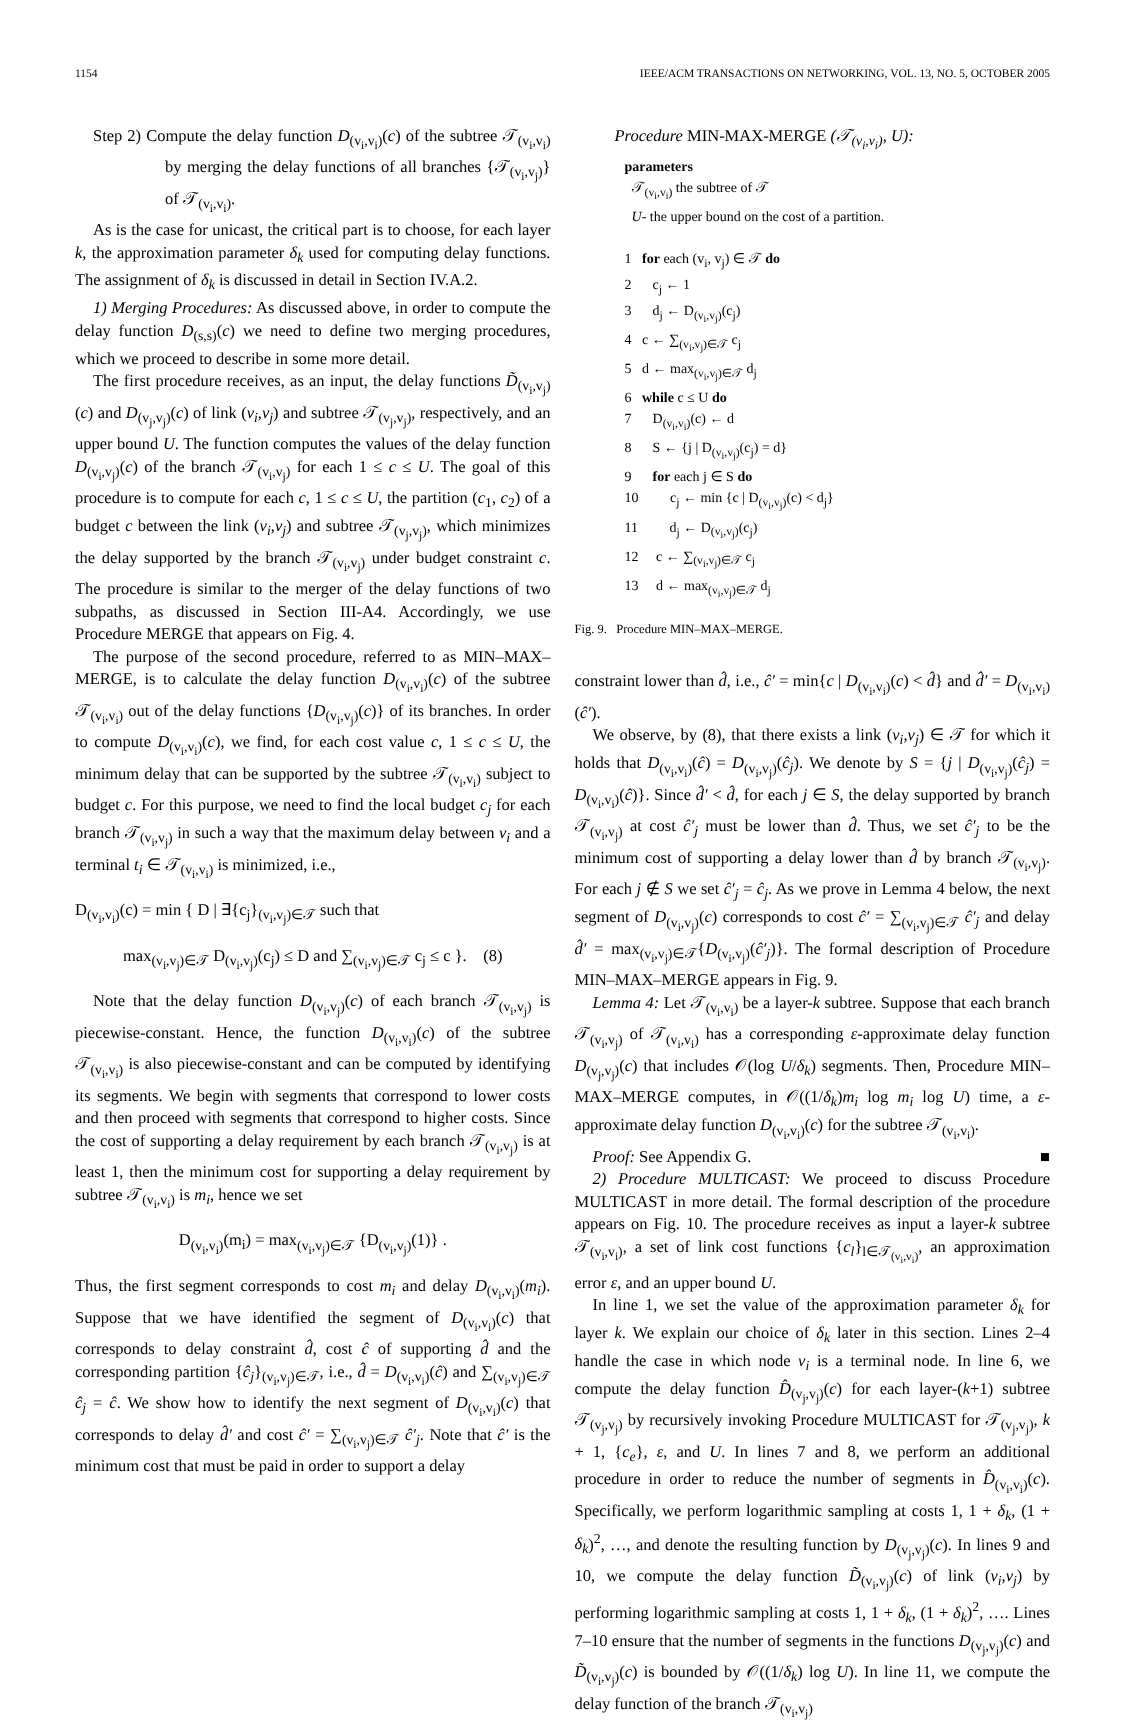1154 IEEE/ACM TRANSACTIONS ON NETWORKING, VOL. 13, NO. 5, OCTOBER 2005
Step 2) Compute the delay function D<sub>(v<sub>i</sub>,v<sub>i</sub>)</sub>(c) of the subtree 𝒯<sub>(v<sub>i</sub>,v<sub>i</sub>)</sub> by merging the delay functions of all branches {𝒯<sub>(v<sub>i</sub>,v<sub>j</sub>)</sub>} of 𝒯<sub>(v<sub>i</sub>,v<sub>i</sub>)</sub>.
As is the case for unicast, the critical part is to choose, for each layer k, the approximation parameter δ<sub>k</sub> used for computing delay functions. The assignment of δ<sub>k</sub> is discussed in detail in Section IV.A.2.
1) Merging Procedures: As discussed above, in order to compute the delay function D<sub>(s,s)</sub>(c) we need to define two merging procedures, which we proceed to describe in some more detail.
The first procedure receives, as an input, the delay functions D̃<sub>(v<sub>i</sub>,v<sub>j</sub>)</sub>(c) and D<sub>(v<sub>j</sub>,v<sub>j</sub>)</sub>(c) of link (v<sub>i</sub>,v<sub>j</sub>) and subtree 𝒯<sub>(v<sub>j</sub>,v<sub>j</sub>)</sub>, respectively, and an upper bound U. The function computes the values of the delay function D<sub>(v<sub>i</sub>,v<sub>j</sub>)</sub>(c) of the branch 𝒯<sub>(v<sub>i</sub>,v<sub>j</sub>)</sub> for each 1 ≤ c ≤ U. The goal of this procedure is to compute for each c, 1 ≤ c ≤ U, the partition (c<sub>1</sub>, c<sub>2</sub>) of a budget c between the link (v<sub>i</sub>,v<sub>j</sub>) and subtree 𝒯<sub>(v<sub>j</sub>,v<sub>j</sub>)</sub>, which minimizes the delay supported by the branch 𝒯<sub>(v<sub>i</sub>,v<sub>j</sub>)</sub> under budget constraint c. The procedure is similar to the merger of the delay functions of two subpaths, as discussed in Section III-A4. Accordingly, we use Procedure MERGE that appears on Fig. 4.
The purpose of the second procedure, referred to as MIN–MAX–MERGE, is to calculate the delay function D<sub>(v<sub>i</sub>,v<sub>i</sub>)</sub>(c) of the subtree 𝒯<sub>(v<sub>i</sub>,v<sub>i</sub>)</sub> out of the delay functions {D<sub>(v<sub>i</sub>,v<sub>j</sub>)</sub>(c)} of its branches. In order to compute D<sub>(v<sub>i</sub>,v<sub>i</sub>)</sub>(c), we find, for each cost value c, 1 ≤ c ≤ U, the minimum delay that can be supported by the subtree 𝒯<sub>(v<sub>i</sub>,v<sub>i</sub>)</sub> subject to budget c. For this purpose, we need to find the local budget c<sub>j</sub> for each branch 𝒯<sub>(v<sub>i</sub>,v<sub>j</sub>)</sub> in such a way that the maximum delay between v<sub>i</sub> and a terminal t<sub>i</sub> ∈ 𝒯<sub>(v<sub>i</sub>,v<sub>i</sub>)</sub> is minimized, i.e.,
D<sub>(v<sub>i</sub>,v<sub>i</sub>)</sub>(c) = min { D | ∃{c<sub>j</sub>}<sub>(v<sub>i</sub>,v<sub>j</sub>)∈𝒯</sub> such that
max<sub>(v<sub>i</sub>,v<sub>j</sub>)∈𝒯</sub> D<sub>(v<sub>i</sub>,v<sub>j</sub>)</sub>(c<sub>j</sub>) ≤ D and ∑<sub>(v<sub>i</sub>,v<sub>j</sub>)∈𝒯</sub> c<sub>j</sub> ≤ c }. (8)
Note that the delay function D<sub>(v<sub>i</sub>,v<sub>j</sub>)</sub>(c) of each branch 𝒯<sub>(v<sub>i</sub>,v<sub>j</sub>)</sub> is piecewise-constant. Hence, the function D<sub>(v<sub>i</sub>,v<sub>i</sub>)</sub>(c) of the subtree 𝒯<sub>(v<sub>i</sub>,v<sub>i</sub>)</sub> is also piecewise-constant and can be computed by identifying its segments. We begin with segments that correspond to lower costs and then proceed with segments that correspond to higher costs. Since the cost of supporting a delay requirement by each branch 𝒯<sub>(v<sub>i</sub>,v<sub>j</sub>)</sub> is at least 1, then the minimum cost for supporting a delay requirement by subtree 𝒯<sub>(v<sub>i</sub>,v<sub>i</sub>)</sub> is m<sub>i</sub>, hence we set
D<sub>(v<sub>i</sub>,v<sub>i</sub>)</sub>(m<sub>i</sub>) = max<sub>(v<sub>i</sub>,v<sub>j</sub>)∈𝒯</sub> {D<sub>(v<sub>i</sub>,v<sub>j</sub>)</sub>(1)} .
Thus, the first segment corresponds to cost m<sub>i</sub> and delay D<sub>(v<sub>i</sub>,v<sub>i</sub>)</sub>(m<sub>i</sub>). Suppose that we have identified the segment of D<sub>(v<sub>i</sub>,v<sub>i</sub>)</sub>(c) that corresponds to delay constraint d̂, cost ĉ of supporting d̂ and the corresponding partition {ĉ<sub>j</sub>}<sub>(v<sub>i</sub>,v<sub>j</sub>)∈𝒯</sub>, i.e., d̂ = D<sub>(v<sub>i</sub>,v<sub>i</sub>)</sub>(ĉ) and ∑<sub>(v<sub>i</sub>,v<sub>j</sub>)∈𝒯</sub> ĉ<sub>j</sub> = ĉ. We show how to identify the next segment of D<sub>(v<sub>i</sub>,v<sub>i</sub>)</sub>(c) that corresponds to delay d̂′ and cost ĉ′ = ∑<sub>(v<sub>i</sub>,v<sub>j</sub>)∈𝒯</sub> ĉ′<sub>j</sub>. Note that ĉ′ is the minimum cost that must be paid in order to support a delay
Procedure MIN-MAX-MERGE (𝒯<sub>(v<sub>i</sub>,v<sub>i</sub>)</sub>, U):
parameters
𝒯<sub>(v<sub>i</sub>,v<sub>i</sub>)</sub> the subtree of 𝒯
U- the upper bound on the cost of a partition.
1 for each (v<sub>i</sub>, v<sub>j</sub>) ∈ 𝒯 do
2 c<sub>j</sub> ← 1
3 d<sub>j</sub> ← D<sub>(v<sub>i</sub>,v<sub>j</sub>)</sub>(c<sub>j</sub>)
4 c ← ∑<sub>(v<sub>i</sub>,v<sub>j</sub>)∈𝒯</sub> c<sub>j</sub>
5 d ← max<sub>(v<sub>i</sub>,v<sub>j</sub>)∈𝒯</sub> d<sub>j</sub>
6 while c ≤ U do
7 D<sub>(v<sub>i</sub>,v<sub>i</sub>)</sub>(c) ← d
8 S ← {j | D<sub>(v<sub>i</sub>,v<sub>j</sub>)</sub>(c<sub>j</sub>) = d}
9 for each j ∈ S do
10 c<sub>j</sub> ← min {c | D<sub>(v<sub>i</sub>,v<sub>j</sub>)</sub>(c) < d<sub>j</sub>}
11 d<sub>j</sub> ← D<sub>(v<sub>i</sub>,v<sub>j</sub>)</sub>(c<sub>j</sub>)
12 c ← ∑<sub>(v<sub>i</sub>,v<sub>j</sub>)∈𝒯</sub> c<sub>j</sub>
13 d ← max<sub>(v<sub>i</sub>,v<sub>j</sub>)∈𝒯</sub> d<sub>j</sub>
Fig. 9. Procedure MIN–MAX–MERGE.
constraint lower than d̂, i.e., ĉ′ = min{c | D<sub>(v<sub>i</sub>,v<sub>i</sub>)</sub>(c) < d̂} and d̂′ = D<sub>(v<sub>i</sub>,v<sub>i</sub>)</sub>(ĉ′).
We observe, by (8), that there exists a link (v<sub>i</sub>,v<sub>j</sub>) ∈ 𝒯 for which it holds that D<sub>(v<sub>i</sub>,v<sub>i</sub>)</sub>(ĉ) = D<sub>(v<sub>i</sub>,v<sub>j</sub>)</sub>(ĉ<sub>j</sub>). We denote by S = {j | D<sub>(v<sub>i</sub>,v<sub>j</sub>)</sub>(ĉ<sub>j</sub>) = D<sub>(v<sub>i</sub>,v<sub>i</sub>)</sub>(ĉ)}. Since d̂′ < d̂, for each j ∈ S, the delay supported by branch 𝒯<sub>(v<sub>i</sub>,v<sub>j</sub>)</sub> at cost ĉ′<sub>j</sub> must be lower than d̂. Thus, we set ĉ′<sub>j</sub> to be the minimum cost of supporting a delay lower than d̂ by branch 𝒯<sub>(v<sub>i</sub>,v<sub>j</sub>)</sub>. For each j ∉ S we set ĉ′<sub>j</sub> = ĉ<sub>j</sub>. As we prove in Lemma 4 below, the next segment of D<sub>(v<sub>i</sub>,v<sub>j</sub>)</sub>(c) corresponds to cost ĉ′ = ∑<sub>(v<sub>i</sub>,v<sub>j</sub>)∈𝒯</sub> ĉ′<sub>j</sub> and delay d̂′ = max<sub>(v<sub>i</sub>,v<sub>j</sub>)∈𝒯</sub>{D<sub>(v<sub>i</sub>,v<sub>j</sub>)</sub>(ĉ′<sub>j</sub>)}. The formal description of Procedure MIN–MAX–MERGE appears in Fig. 9.
Lemma 4: Let 𝒯<sub>(v<sub>i</sub>,v<sub>i</sub>)</sub> be a layer-k subtree. Suppose that each branch 𝒯<sub>(v<sub>i</sub>,v<sub>j</sub>)</sub> of 𝒯<sub>(v<sub>i</sub>,v<sub>i</sub>)</sub> has a corresponding ε-approximate delay function D<sub>(v<sub>j</sub>,v<sub>j</sub>)</sub>(c) that includes 𝒪(log U/δ<sub>k</sub>) segments. Then, Procedure MIN–MAX–MERGE computes, in 𝒪((1/δ<sub>k</sub>)m<sub>i</sub> log m<sub>i</sub> log U) time, a ε-approximate delay function D<sub>(v<sub>i</sub>,v<sub>i</sub>)</sub>(c) for the subtree 𝒯<sub>(v<sub>i</sub>,v<sub>i</sub>)</sub>.
Proof: See Appendix G. ■
2) Procedure MULTICAST: We proceed to discuss Procedure MULTICAST in more detail. The formal description of the procedure appears on Fig. 10. The procedure receives as input a layer-k subtree 𝒯<sub>(v<sub>i</sub>,v<sub>i</sub>)</sub>, a set of link cost functions {c<sub>l</sub>}<sub>l∈𝒯<sub>(v<sub>i</sub>,v<sub>i</sub>)</sub></sub>, an approximation error ε, and an upper bound U.
In line 1, we set the value of the approximation parameter δ<sub>k</sub> for layer k. We explain our choice of δ<sub>k</sub> later in this section. Lines 2–4 handle the case in which node v<sub>i</sub> is a terminal node. In line 6, we compute the delay function D̂<sub>(v<sub>j</sub>,v<sub>j</sub>)</sub>(c) for each layer-(k+1) subtree 𝒯<sub>(v<sub>j</sub>,v<sub>j</sub>)</sub> by recursively invoking Procedure MULTICAST for 𝒯<sub>(v<sub>j</sub>,v<sub>j</sub>)</sub>, k + 1, {c<sub>e</sub>}, ε, and U. In lines 7 and 8, we perform an additional procedure in order to reduce the number of segments in D̂<sub>(v<sub>i</sub>,v<sub>i</sub>)</sub>(c). Specifically, we perform logarithmic sampling at costs 1, 1 + δ<sub>k</sub>, (1 + δ<sub>k</sub>)<sup>2</sup>, …, and denote the resulting function by D<sub>(v<sub>j</sub>,v<sub>j</sub>)</sub>(c). In lines 9 and 10, we compute the delay function D̃<sub>(v<sub>i</sub>,v<sub>j</sub>)</sub>(c) of link (v<sub>i</sub>,v<sub>j</sub>) by performing logarithmic sampling at costs 1, 1 + δ<sub>k</sub>, (1 + δ<sub>k</sub>)<sup>2</sup>, …. Lines 7–10 ensure that the number of segments in the functions D<sub>(v<sub>j</sub>,v<sub>j</sub>)</sub>(c) and D̃<sub>(v<sub>i</sub>,v<sub>j</sub>)</sub>(c) is bounded by 𝒪((1/δ<sub>k</sub>) log U). In line 11, we compute the delay function of the branch 𝒯<sub>(v<sub>i</sub>,v<sub>j</sub>)</sub>